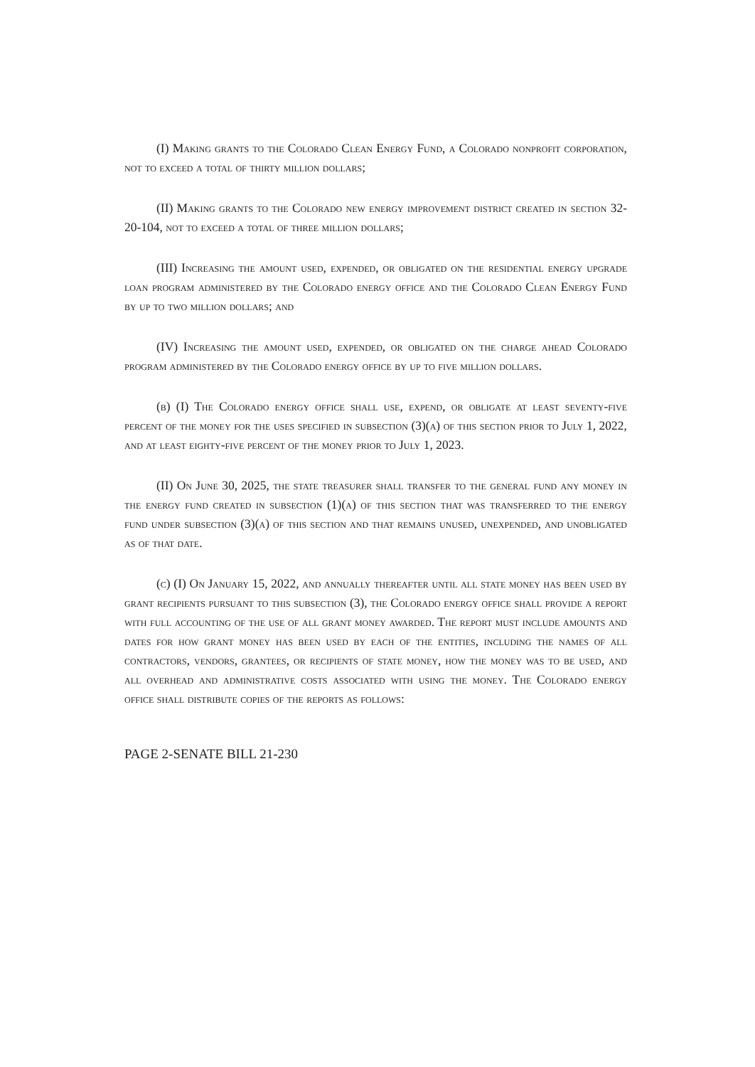(I) Making grants to the Colorado Clean Energy Fund, a Colorado nonprofit corporation, not to exceed a total of thirty million dollars;
(II) Making grants to the Colorado new energy improvement district created in section 32-20-104, not to exceed a total of three million dollars;
(III) Increasing the amount used, expended, or obligated on the residential energy upgrade loan program administered by the Colorado energy office and the Colorado Clean Energy Fund by up to two million dollars; and
(IV) Increasing the amount used, expended, or obligated on the charge ahead Colorado program administered by the Colorado energy office by up to five million dollars.
(b) (I) The Colorado energy office shall use, expend, or obligate at least seventy-five percent of the money for the uses specified in subsection (3)(a) of this section prior to July 1, 2022, and at least eighty-five percent of the money prior to July 1, 2023.
(II) On June 30, 2025, the state treasurer shall transfer to the general fund any money in the energy fund created in subsection (1)(a) of this section that was transferred to the energy fund under subsection (3)(a) of this section and that remains unused, unexpended, and unobligated as of that date.
(c) (I) On January 15, 2022, and annually thereafter until all state money has been used by grant recipients pursuant to this subsection (3), the Colorado energy office shall provide a report with full accounting of the use of all grant money awarded. The report must include amounts and dates for how grant money has been used by each of the entities, including the names of all contractors, vendors, grantees, or recipients of state money, how the money was to be used, and all overhead and administrative costs associated with using the money. The Colorado energy office shall distribute copies of the reports as follows:
PAGE 2-SENATE BILL 21-230